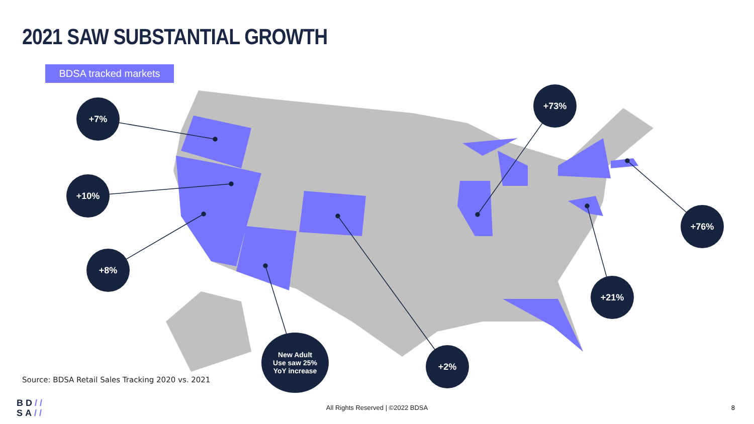2021 SAW SUBSTANTIAL GROWTH
BDSA tracked markets
+7%
+10%
+8%
New Adult
Use saw 25%
YoY increase
+2%
+73%
+76%
+21%
Source: BDSA Retail Sales Tracking 2020 vs. 2021
BD//
SA//
All Rights Reserved | ©2022 BDSA 8